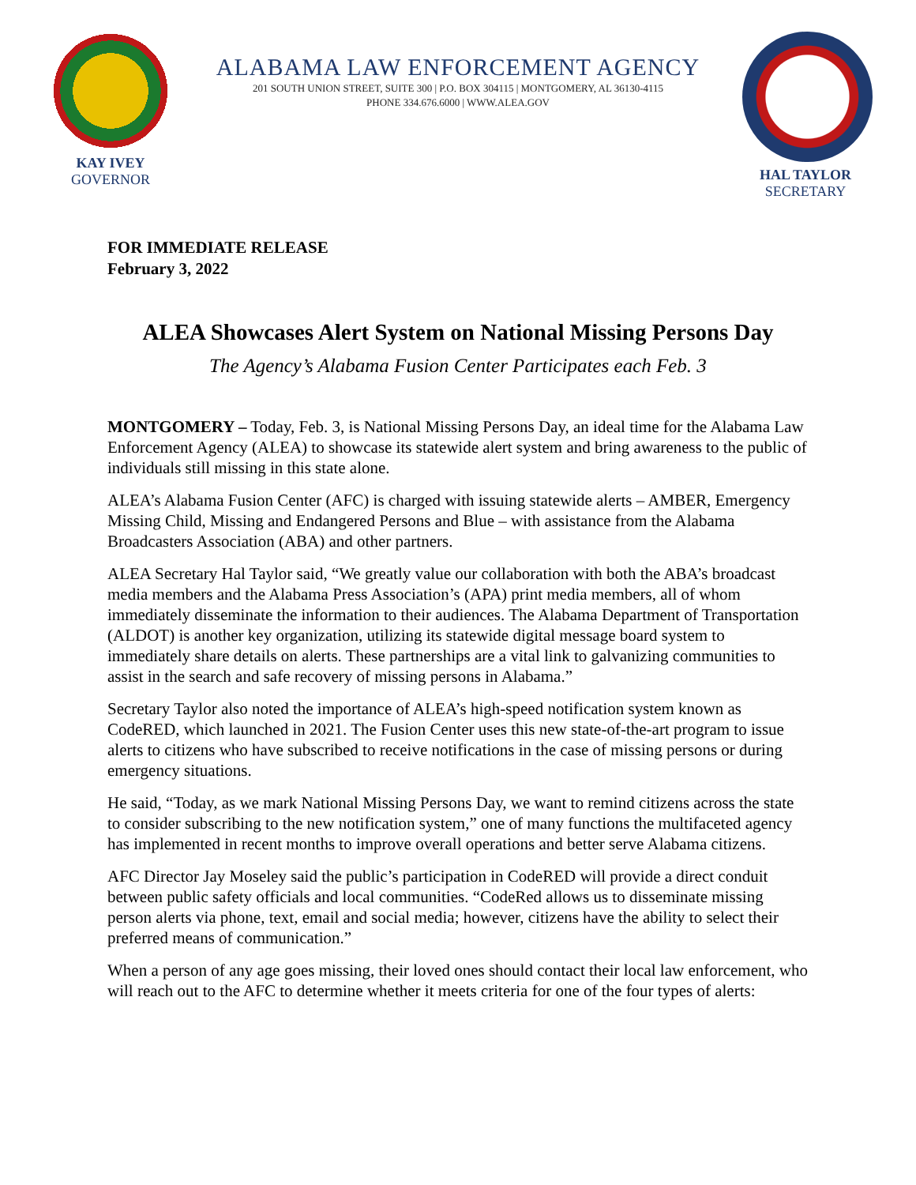KAY IVEY
GOVERNOR
ALABAMA LAW ENFORCEMENT AGENCY
201 SOUTH UNION STREET, SUITE 300 | P.O. BOX 304115 | MONTGOMERY, AL 36130-4115
PHONE 334.676.6000 | WWW.ALEA.GOV
HAL TAYLOR
SECRETARY
FOR IMMEDIATE RELEASE
February 3, 2022
ALEA Showcases Alert System on National Missing Persons Day
The Agency’s Alabama Fusion Center Participates each Feb. 3
MONTGOMERY – Today, Feb. 3, is National Missing Persons Day, an ideal time for the Alabama Law Enforcement Agency (ALEA) to showcase its statewide alert system and bring awareness to the public of individuals still missing in this state alone.
ALEA’s Alabama Fusion Center (AFC) is charged with issuing statewide alerts – AMBER, Emergency Missing Child, Missing and Endangered Persons and Blue – with assistance from the Alabama Broadcasters Association (ABA) and other partners.
ALEA Secretary Hal Taylor said, “We greatly value our collaboration with both the ABA’s broadcast media members and the Alabama Press Association’s (APA) print media members, all of whom immediately disseminate the information to their audiences. The Alabama Department of Transportation (ALDOT) is another key organization, utilizing its statewide digital message board system to immediately share details on alerts. These partnerships are a vital link to galvanizing communities to assist in the search and safe recovery of missing persons in Alabama.”
Secretary Taylor also noted the importance of ALEA’s high-speed notification system known as CodeRED, which launched in 2021. The Fusion Center uses this new state-of-the-art program to issue alerts to citizens who have subscribed to receive notifications in the case of missing persons or during emergency situations.
He said, “Today, as we mark National Missing Persons Day, we want to remind citizens across the state to consider subscribing to the new notification system,” one of many functions the multifaceted agency has implemented in recent months to improve overall operations and better serve Alabama citizens.
AFC Director Jay Moseley said the public’s participation in CodeRED will provide a direct conduit between public safety officials and local communities. “CodeRed allows us to disseminate missing person alerts via phone, text, email and social media; however, citizens have the ability to select their preferred means of communication.”
When a person of any age goes missing, their loved ones should contact their local law enforcement, who will reach out to the AFC to determine whether it meets criteria for one of the four types of alerts: